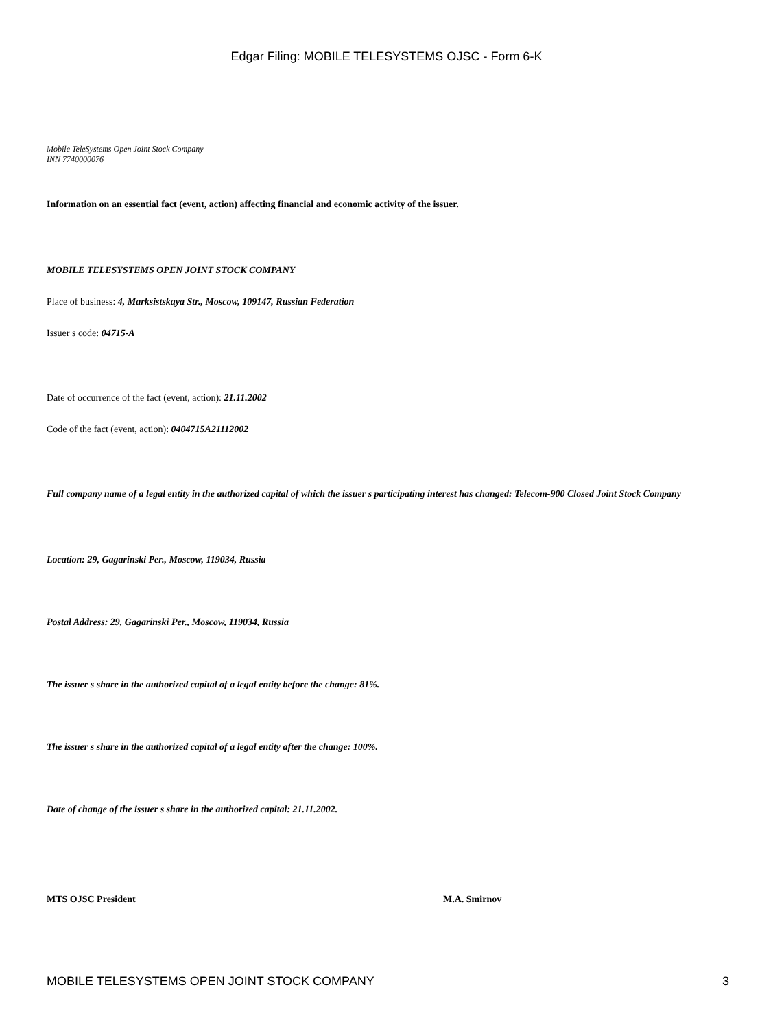Edgar Filing: MOBILE TELESYSTEMS OJSC - Form 6-K
Mobile TeleSystems Open Joint Stock Company
INN 7740000076
Information on an essential fact (event, action) affecting financial and economic activity of the issuer.
MOBILE TELESYSTEMS OPEN JOINT STOCK COMPANY
Place of business: 4, Marksistskaya Str., Moscow, 109147, Russian Federation
Issuer s code: 04715-A
Date of occurrence of the fact (event, action): 21.11.2002
Code of the fact (event, action): 0404715A21112002
Full company name of a legal entity in the authorized capital of which the issuer s participating interest has changed: Telecom-900 Closed Joint Stock Company
Location: 29, Gagarinski Per., Moscow, 119034, Russia
Postal Address: 29, Gagarinski Per., Moscow, 119034, Russia
The issuer s share in the authorized capital of a legal entity before the change: 81%.
The issuer s share in the authorized capital of a legal entity after the change: 100%.
Date of change of the issuer s share in the authorized capital: 21.11.2002.
MTS OJSC President M.A. Smirnov
MOBILE TELESYSTEMS OPEN JOINT STOCK COMPANY 3